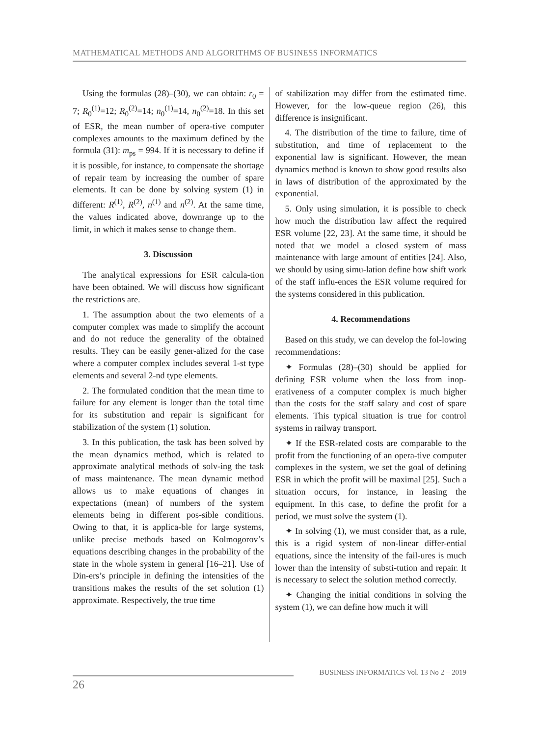MATHEMATICAL METHODS AND ALGORITHMS OF BUSINESS INFORMATICS
Using the formulas (28)–(30), we can obtain: r<sub>0</sub> = 7; R<sub>0</sub><sup>(1)</sup>=12; R<sub>0</sub><sup>(2)</sup>=14; n<sub>0</sub><sup>(1)</sup>=14, n<sub>0</sub><sup>(2)</sup>=18. In this set of ESR, the mean number of opera-tive computer complexes amounts to the maximum defined by the formula (31): m<sub>ps</sub> = 994. If it is necessary to define if it is possible, for instance, to compensate the shortage of repair team by increasing the number of spare elements. It can be done by solving system (1) in different: R<sup>(1)</sup>, R<sup>(2)</sup>, n<sup>(1)</sup> and n<sup>(2)</sup>. At the same time, the values indicated above, downrange up to the limit, in which it makes sense to change them.
3. Discussion
The analytical expressions for ESR calcula-tion have been obtained. We will discuss how significant the restrictions are.
1. The assumption about the two elements of a computer complex was made to simplify the account and do not reduce the generality of the obtained results. They can be easily gener-alized for the case where a computer complex includes several 1-st type elements and several 2-nd type elements.
2. The formulated condition that the mean time to failure for any element is longer than the total time for its substitution and repair is significant for stabilization of the system (1) solution.
3. In this publication, the task has been solved by the mean dynamics method, which is related to approximate analytical methods of solv-ing the task of mass maintenance. The mean dynamic method allows us to make equations of changes in expectations (mean) of numbers of the system elements being in different pos-sible conditions. Owing to that, it is applica-ble for large systems, unlike precise methods based on Kolmogorov’s equations describing changes in the probability of the state in the whole system in general [16–21]. Use of Din-ers’s principle in defining the intensities of the transitions makes the results of the set solution (1) approximate. Respectively, the true time
of stabilization may differ from the estimated time. However, for the low-queue region (26), this difference is insignificant.
4. The distribution of the time to failure, time of substitution, and time of replacement to the exponential law is significant. However, the mean dynamics method is known to show good results also in laws of distribution of the approximated by the exponential.
5. Only using simulation, it is possible to check how much the distribution law affect the required ESR volume [22, 23]. At the same time, it should be noted that we model a closed system of mass maintenance with large amount of entities [24]. Also, we should by using simu-lation define how shift work of the staff influ-ences the ESR volume required for the systems considered in this publication.
4. Recommendations
Based on this study, we can develop the fol-lowing recommendations:
✦ Formulas (28)–(30) should be applied for defining ESR volume when the loss from inop-erativeness of a computer complex is much higher than the costs for the staff salary and cost of spare elements. This typical situation is true for control systems in railway transport.
✦ If the ESR-related costs are comparable to the profit from the functioning of an opera-tive computer complexes in the system, we set the goal of defining ESR in which the profit will be maximal [25]. Such a situation occurs, for instance, in leasing the equipment. In this case, to define the profit for a period, we must solve the system (1).
✦ In solving (1), we must consider that, as a rule, this is a rigid system of non-linear differ-ential equations, since the intensity of the fail-ures is much lower than the intensity of substi-tution and repair. It is necessary to select the solution method correctly.
✦ Changing the initial conditions in solving the system (1), we can define how much it will
BUSINESS INFORMATICS Vol. 13 No 2 – 2019
26